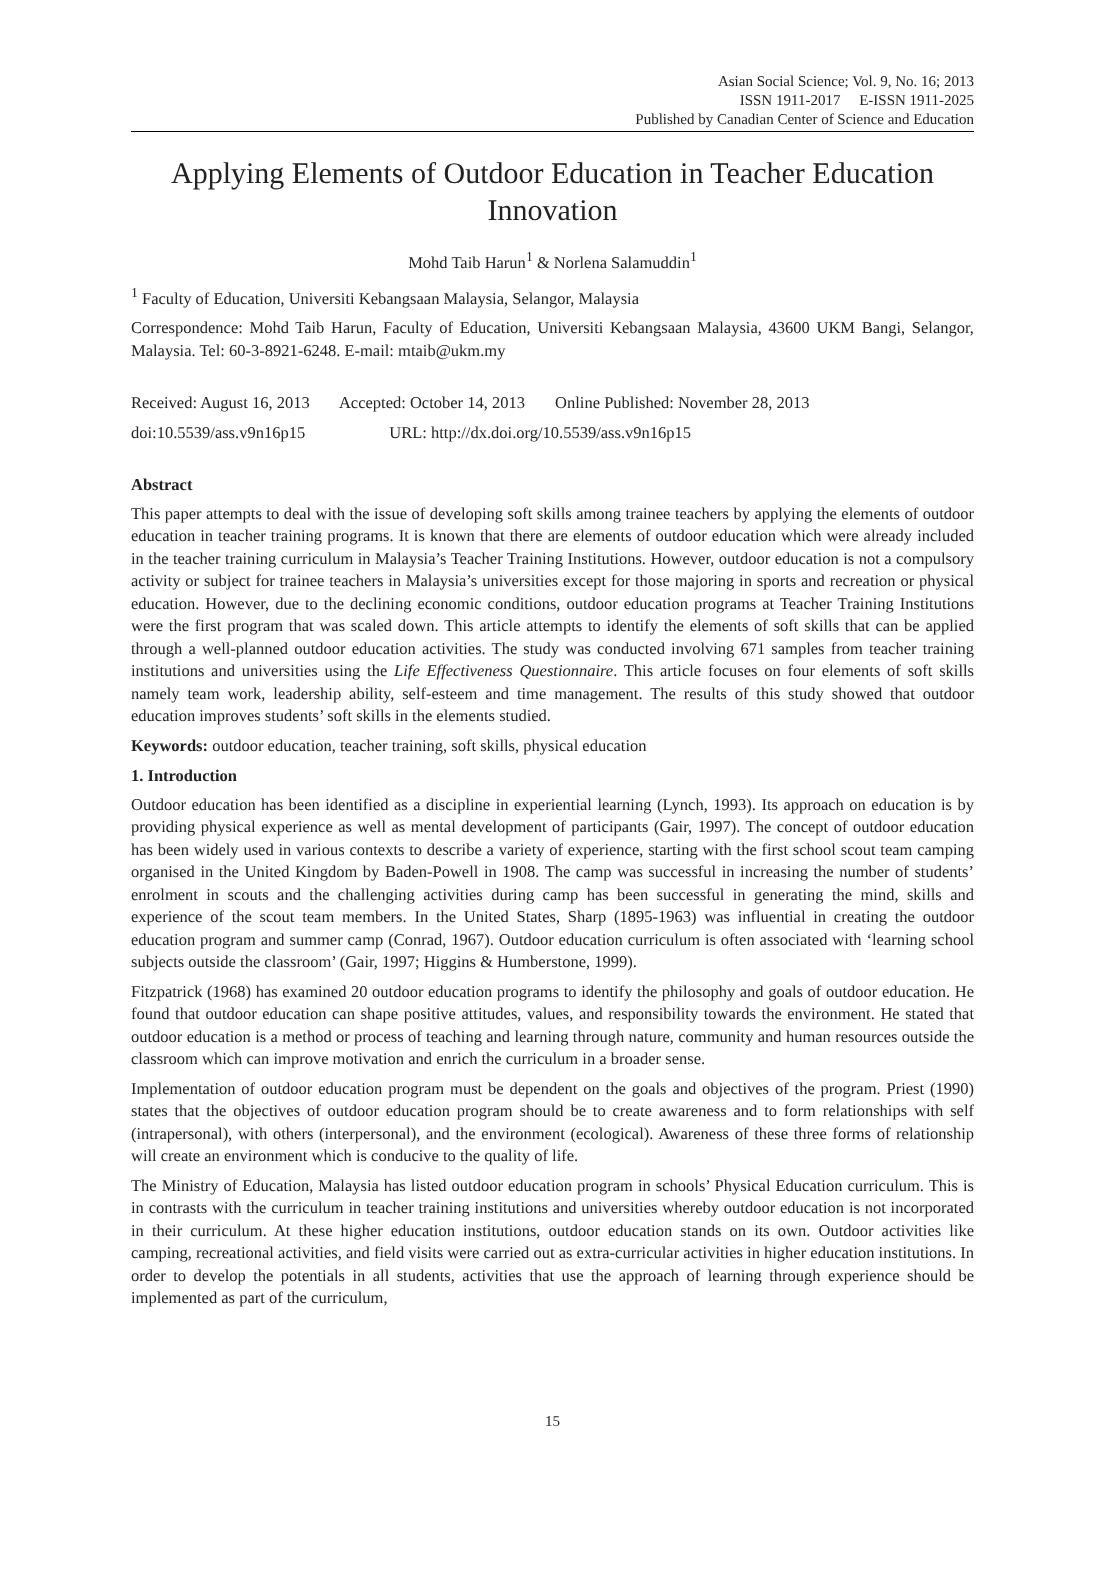Asian Social Science; Vol. 9, No. 16; 2013
ISSN 1911-2017 E-ISSN 1911-2025
Published by Canadian Center of Science and Education
Applying Elements of Outdoor Education in Teacher Education Innovation
Mohd Taib Harun<sup>1</sup> & Norlena Salamuddin<sup>1</sup>
<sup>1</sup> Faculty of Education, Universiti Kebangsaan Malaysia, Selangor, Malaysia
Correspondence: Mohd Taib Harun, Faculty of Education, Universiti Kebangsaan Malaysia, 43600 UKM Bangi, Selangor, Malaysia. Tel: 60-3-8921-6248. E-mail: mtaib@ukm.my
Received: August 16, 2013 Accepted: October 14, 2013 Online Published: November 28, 2013
doi:10.5539/ass.v9n16p15 URL: http://dx.doi.org/10.5539/ass.v9n16p15
Abstract
This paper attempts to deal with the issue of developing soft skills among trainee teachers by applying the elements of outdoor education in teacher training programs. It is known that there are elements of outdoor education which were already included in the teacher training curriculum in Malaysia’s Teacher Training Institutions. However, outdoor education is not a compulsory activity or subject for trainee teachers in Malaysia’s universities except for those majoring in sports and recreation or physical education. However, due to the declining economic conditions, outdoor education programs at Teacher Training Institutions were the first program that was scaled down. This article attempts to identify the elements of soft skills that can be applied through a well-planned outdoor education activities. The study was conducted involving 671 samples from teacher training institutions and universities using the Life Effectiveness Questionnaire. This article focuses on four elements of soft skills namely team work, leadership ability, self-esteem and time management. The results of this study showed that outdoor education improves students’ soft skills in the elements studied.
Keywords: outdoor education, teacher training, soft skills, physical education
1. Introduction
Outdoor education has been identified as a discipline in experiential learning (Lynch, 1993). Its approach on education is by providing physical experience as well as mental development of participants (Gair, 1997). The concept of outdoor education has been widely used in various contexts to describe a variety of experience, starting with the first school scout team camping organised in the United Kingdom by Baden-Powell in 1908. The camp was successful in increasing the number of students’ enrolment in scouts and the challenging activities during camp has been successful in generating the mind, skills and experience of the scout team members. In the United States, Sharp (1895-1963) was influential in creating the outdoor education program and summer camp (Conrad, 1967). Outdoor education curriculum is often associated with ‘learning school subjects outside the classroom’ (Gair, 1997; Higgins & Humberstone, 1999).
Fitzpatrick (1968) has examined 20 outdoor education programs to identify the philosophy and goals of outdoor education. He found that outdoor education can shape positive attitudes, values, and responsibility towards the environment. He stated that outdoor education is a method or process of teaching and learning through nature, community and human resources outside the classroom which can improve motivation and enrich the curriculum in a broader sense.
Implementation of outdoor education program must be dependent on the goals and objectives of the program. Priest (1990) states that the objectives of outdoor education program should be to create awareness and to form relationships with self (intrapersonal), with others (interpersonal), and the environment (ecological). Awareness of these three forms of relationship will create an environment which is conducive to the quality of life.
The Ministry of Education, Malaysia has listed outdoor education program in schools’ Physical Education curriculum. This is in contrasts with the curriculum in teacher training institutions and universities whereby outdoor education is not incorporated in their curriculum. At these higher education institutions, outdoor education stands on its own. Outdoor activities like camping, recreational activities, and field visits were carried out as extra-curricular activities in higher education institutions. In order to develop the potentials in all students, activities that use the approach of learning through experience should be implemented as part of the curriculum,
15